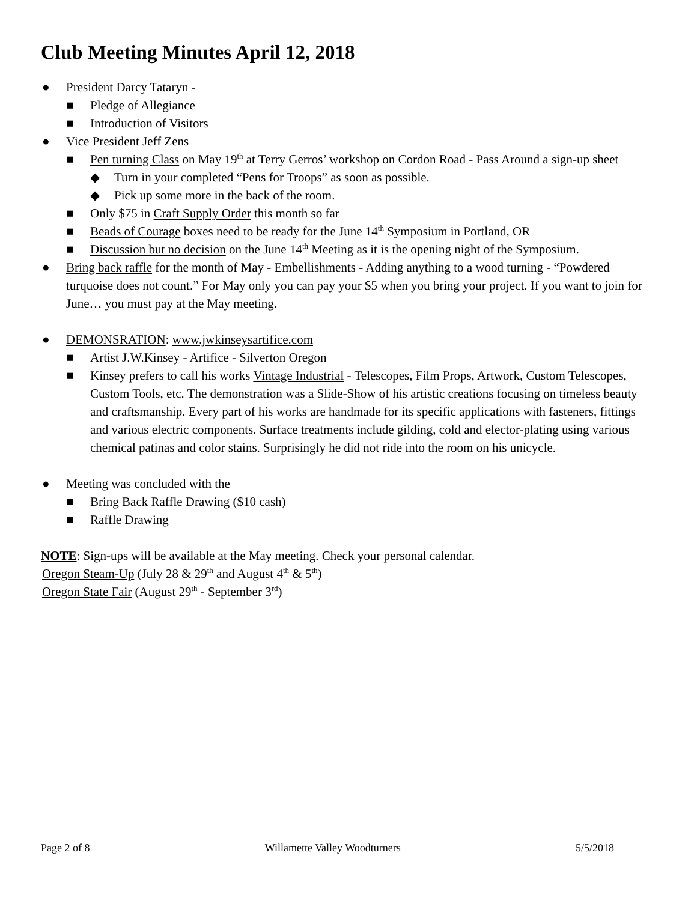Club Meeting Minutes April 12, 2018
● President Darcy Tataryn -
■ Pledge of Allegiance
■ Introduction of Visitors
● Vice President Jeff Zens
■ Pen turning Class on May 19<sup>th</sup> at Terry Gerros’ workshop on Cordon Road - Pass Around a sign-up sheet
◆ Turn in your completed “Pens for Troops” as soon as possible.
◆ Pick up some more in the back of the room.
■ Only $75 in Craft Supply Order this month so far
■ Beads of Courage boxes need to be ready for the June 14<sup>th</sup> Symposium in Portland, OR
■ Discussion but no decision on the June 14<sup>th</sup> Meeting as it is the opening night of the Symposium.
● Bring back raffle for the month of May - Embellishments - Adding anything to a wood turning - “Powdered turquoise does not count.” For May only you can pay your $5 when you bring your project. If you want to join for June… you must pay at the May meeting.
● DEMONSRATION: www.jwkinseysartifice.com
■ Artist J.W.Kinsey - Artifice - Silverton Oregon
■ Kinsey prefers to call his works Vintage Industrial - Telescopes, Film Props, Artwork, Custom Telescopes, Custom Tools, etc. The demonstration was a Slide-Show of his artistic creations focusing on timeless beauty and craftsmanship. Every part of his works are handmade for its specific applications with fasteners, fittings and various electric components. Surface treatments include gilding, cold and elector-plating using various chemical patinas and color stains. Surprisingly he did not ride into the room on his unicycle.
● Meeting was concluded with the
■ Bring Back Raffle Drawing ($10 cash)
■ Raffle Drawing
NOTE: Sign-ups will be available at the May meeting. Check your personal calendar.
Oregon Steam-Up (July 28 & 29<sup>th</sup> and August 4<sup>th</sup> & 5<sup>th</sup>)
Oregon State Fair (August 29<sup>th</sup> - September 3<sup>rd</sup>)
Page 2 of 8 Willamette Valley Woodturners 5/5/2018